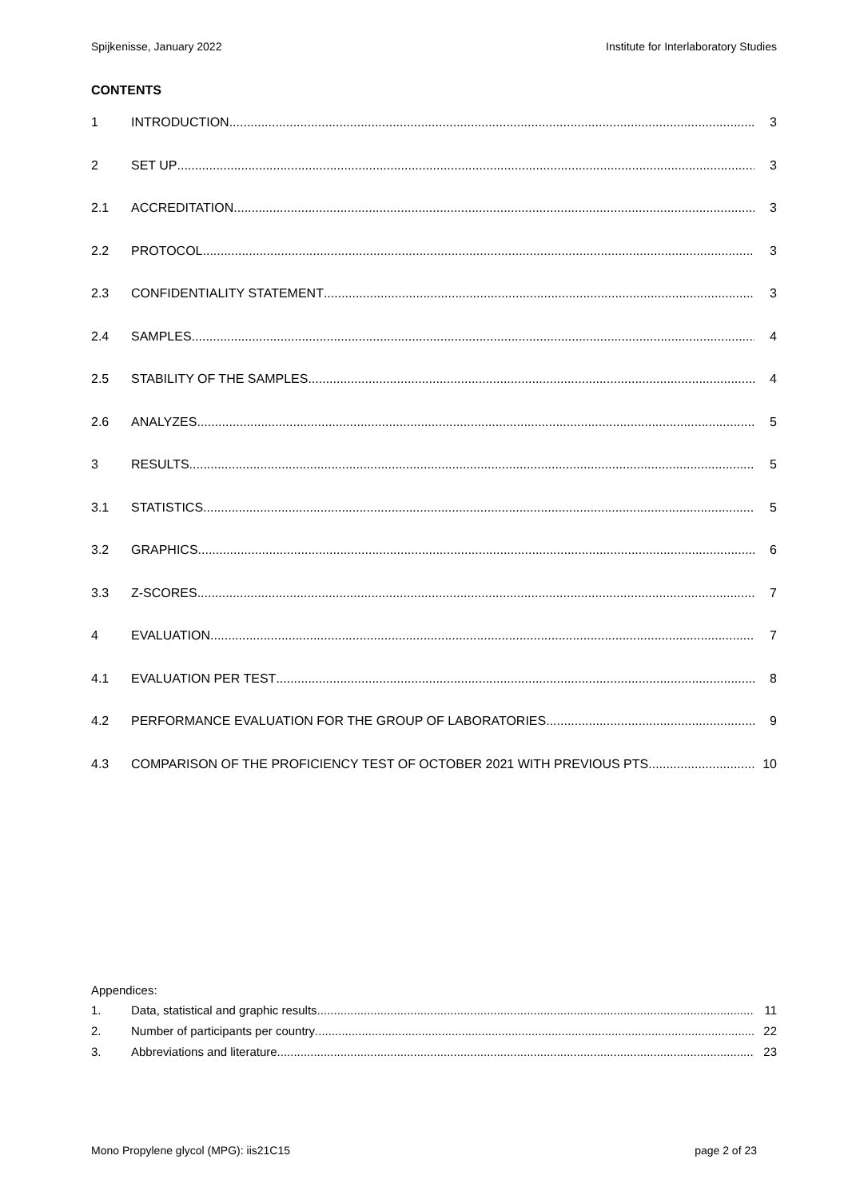Spijkenisse, January 2022 Institute for Interlaboratory Studies
CONTENTS
1 INTRODUCTION 3
2 SET UP 3
2.1 ACCREDITATION 3
2.2 PROTOCOL 3
2.3 CONFIDENTIALITY STATEMENT 3
2.4 SAMPLES 4
2.5 STABILITY OF THE SAMPLES 4
2.6 ANALYZES 5
3 RESULTS 5
3.1 STATISTICS 5
3.2 GRAPHICS 6
3.3 Z-SCORES 7
4 EVALUATION 7
4.1 EVALUATION PER TEST 8
4.2 PERFORMANCE EVALUATION FOR THE GROUP OF LABORATORIES 9
4.3 COMPARISON OF THE PROFICIENCY TEST OF OCTOBER 2021 WITH PREVIOUS PTS 10
Appendices:
1. Data, statistical and graphic results 11
2. Number of participants per country 22
3. Abbreviations and literature 23
Mono Propylene glycol (MPG): iis21C15 page 2 of 23